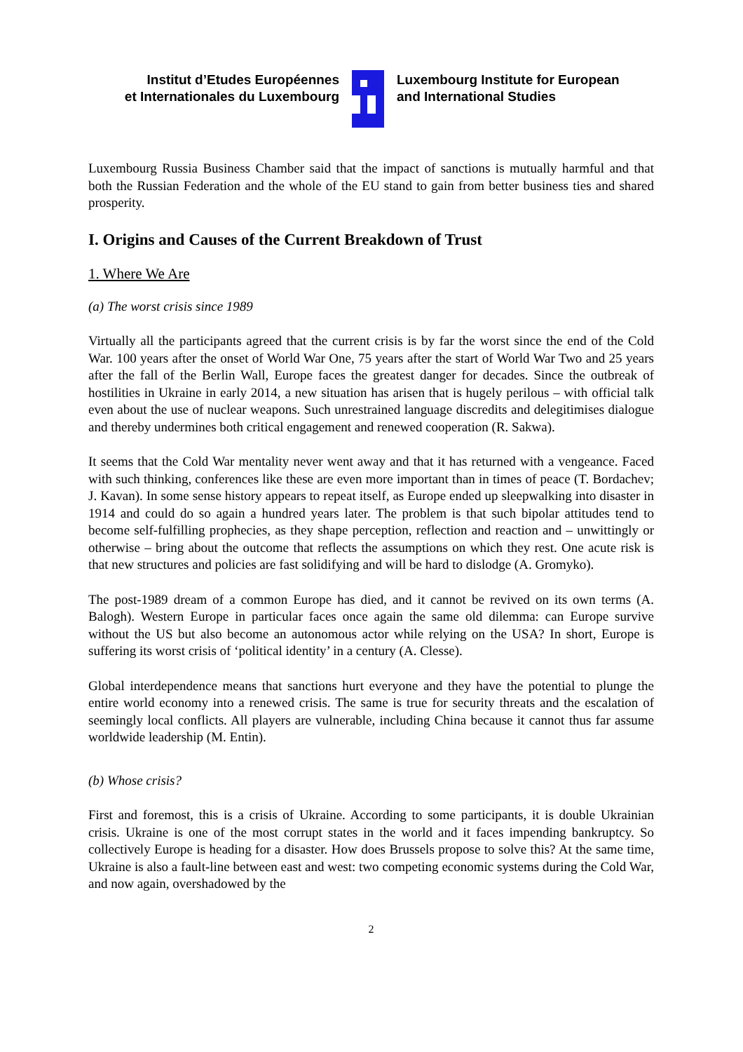Institut d’Etudes Européennes
et Internationales du Luxembourg
Luxembourg Institute for European
and International Studies
Luxembourg Russia Business Chamber said that the impact of sanctions is mutually harmful and that both the Russian Federation and the whole of the EU stand to gain from better business ties and shared prosperity.
I. Origins and Causes of the Current Breakdown of Trust
1. Where We Are
(a) The worst crisis since 1989
Virtually all the participants agreed that the current crisis is by far the worst since the end of the Cold War. 100 years after the onset of World War One, 75 years after the start of World War Two and 25 years after the fall of the Berlin Wall, Europe faces the greatest danger for decades. Since the outbreak of hostilities in Ukraine in early 2014, a new situation has arisen that is hugely perilous – with official talk even about the use of nuclear weapons. Such unrestrained language discredits and delegitimises dialogue and thereby undermines both critical engagement and renewed cooperation (R. Sakwa).
It seems that the Cold War mentality never went away and that it has returned with a vengeance. Faced with such thinking, conferences like these are even more important than in times of peace (T. Bordachev; J. Kavan). In some sense history appears to repeat itself, as Europe ended up sleepwalking into disaster in 1914 and could do so again a hundred years later. The problem is that such bipolar attitudes tend to become self-fulfilling prophecies, as they shape perception, reflection and reaction and – unwittingly or otherwise – bring about the outcome that reflects the assumptions on which they rest. One acute risk is that new structures and policies are fast solidifying and will be hard to dislodge (A. Gromyko).
The post-1989 dream of a common Europe has died, and it cannot be revived on its own terms (A. Balogh). Western Europe in particular faces once again the same old dilemma: can Europe survive without the US but also become an autonomous actor while relying on the USA? In short, Europe is suffering its worst crisis of ‘political identity’ in a century (A. Clesse).
Global interdependence means that sanctions hurt everyone and they have the potential to plunge the entire world economy into a renewed crisis. The same is true for security threats and the escalation of seemingly local conflicts. All players are vulnerable, including China because it cannot thus far assume worldwide leadership (M. Entin).
(b) Whose crisis?
First and foremost, this is a crisis of Ukraine. According to some participants, it is double Ukrainian crisis. Ukraine is one of the most corrupt states in the world and it faces impending bankruptcy. So collectively Europe is heading for a disaster. How does Brussels propose to solve this? At the same time, Ukraine is also a fault-line between east and west: two competing economic systems during the Cold War, and now again, overshadowed by the
2